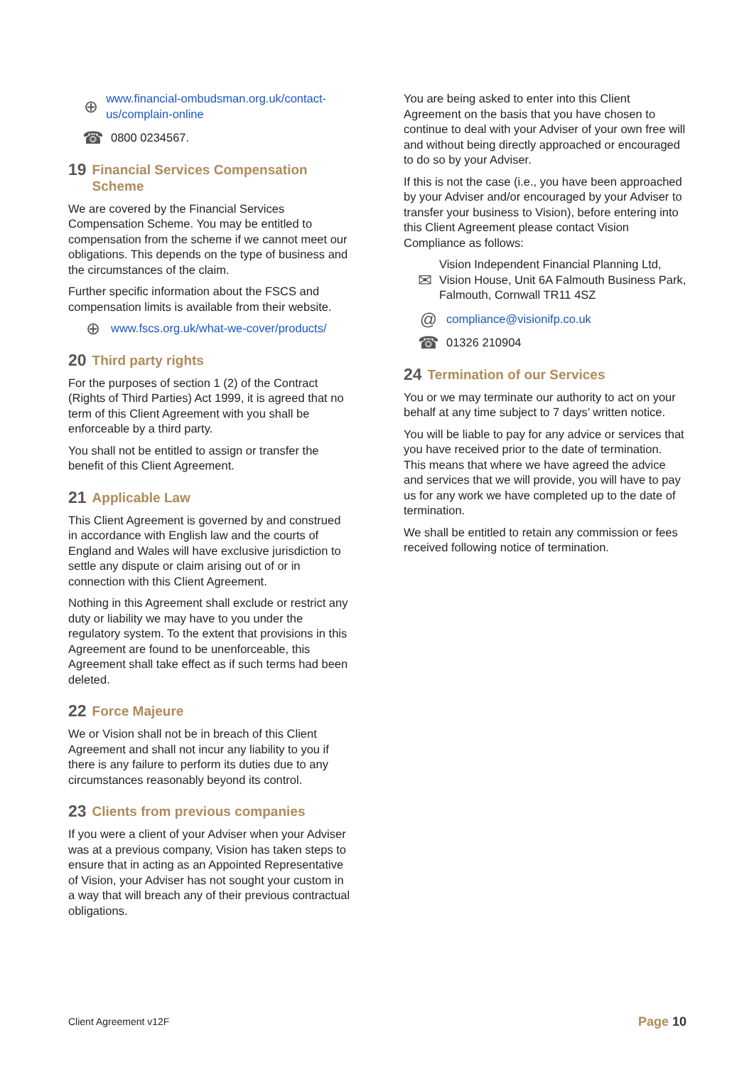⊕ www.financial-ombudsman.org.uk/contact-us/complain-online
☎ 0800 0234567.
19 Financial Services Compensation Scheme
We are covered by the Financial Services Compensation Scheme. You may be entitled to compensation from the scheme if we cannot meet our obligations. This depends on the type of business and the circumstances of the claim.
Further specific information about the FSCS and compensation limits is available from their website.
⊕ www.fscs.org.uk/what-we-cover/products/
20 Third party rights
For the purposes of section 1 (2) of the Contract (Rights of Third Parties) Act 1999, it is agreed that no term of this Client Agreement with you shall be enforceable by a third party.
You shall not be entitled to assign or transfer the benefit of this Client Agreement.
21 Applicable Law
This Client Agreement is governed by and construed in accordance with English law and the courts of England and Wales will have exclusive jurisdiction to settle any dispute or claim arising out of or in connection with this Client Agreement.
Nothing in this Agreement shall exclude or restrict any duty or liability we may have to you under the regulatory system. To the extent that provisions in this Agreement are found to be unenforceable, this Agreement shall take effect as if such terms had been deleted.
22 Force Majeure
We or Vision shall not be in breach of this Client Agreement and shall not incur any liability to you if there is any failure to perform its duties due to any circumstances reasonably beyond its control.
23 Clients from previous companies
If you were a client of your Adviser when your Adviser was at a previous company, Vision has taken steps to ensure that in acting as an Appointed Representative of Vision, your Adviser has not sought your custom in a way that will breach any of their previous contractual obligations.
You are being asked to enter into this Client Agreement on the basis that you have chosen to continue to deal with your Adviser of your own free will and without being directly approached or encouraged to do so by your Adviser.
If this is not the case (i.e., you have been approached by your Adviser and/or encouraged by your Adviser to transfer your business to Vision), before entering into this Client Agreement please contact Vision Compliance as follows:
✉ Vision Independent Financial Planning Ltd, Vision House, Unit 6A Falmouth Business Park, Falmouth, Cornwall TR11 4SZ
@ compliance@visionifp.co.uk
☎ 01326 210904
24 Termination of our Services
You or we may terminate our authority to act on your behalf at any time subject to 7 days’ written notice.
You will be liable to pay for any advice or services that you have received prior to the date of termination. This means that where we have agreed the advice and services that we will provide, you will have to pay us for any work we have completed up to the date of termination.
We shall be entitled to retain any commission or fees received following notice of termination.
Client Agreement v12F Page 10